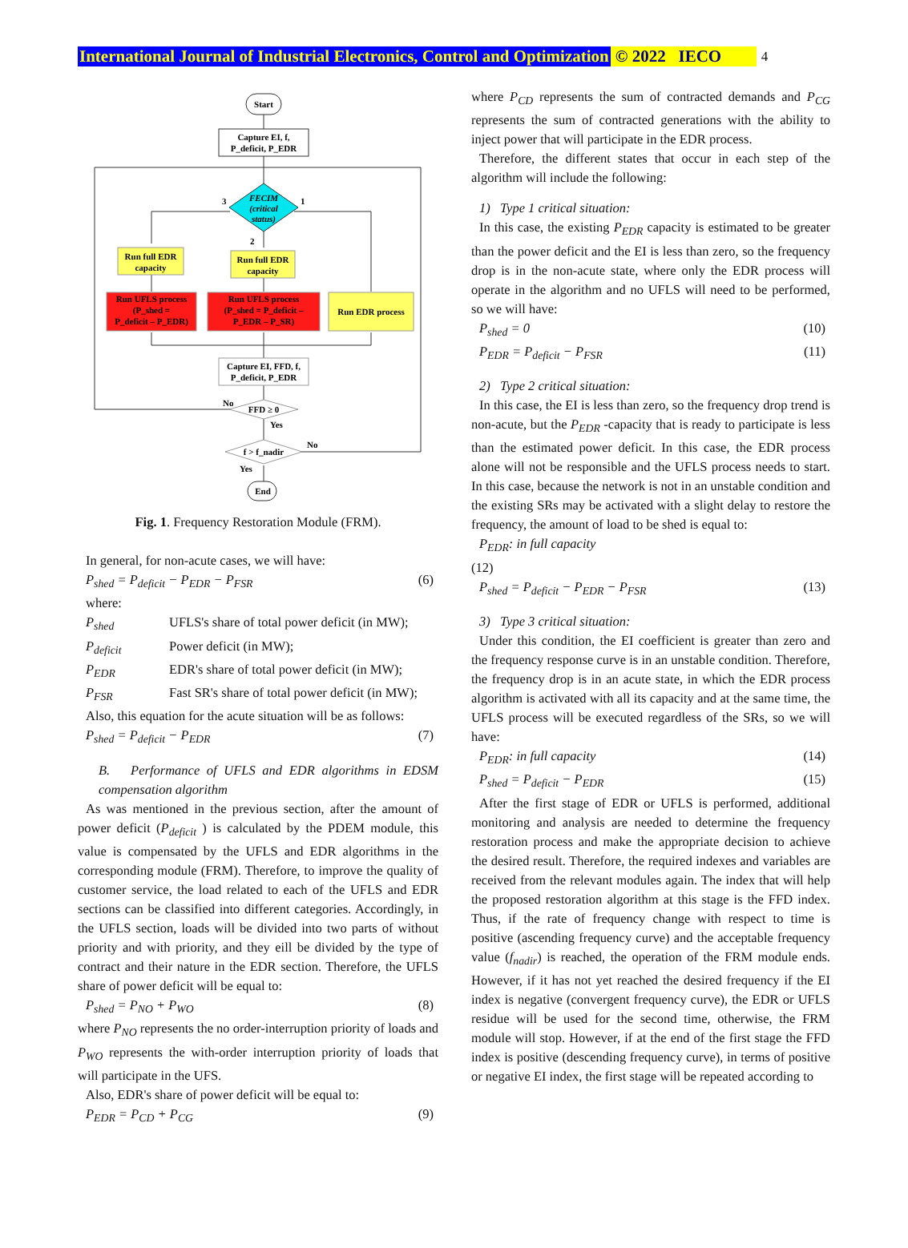International Journal of Industrial Electronics, Control and Optimization © 2022 IECO 4
Start
Capture EI, f,
P_deficit, P_EDR
FECIM
(critical
status)
Run full EDR
capacity
Run full EDR
capacity
Run UFLS process
(P_shed =
P_deficit – P_EDR)
Run UFLS process
(P_shed = P_deficit –
P_EDR – P_SR)
Run EDR process
Capture EI, FFD, f,
P_deficit, P_EDR
FFD ≥ 0
f > f_nadir
End
3
1
2
No
Yes
No
Yes
Fig. 1. Frequency Restoration Module (FRM).
In general, for non-acute cases, we will have:
P<sub>shed</sub> = P<sub>deficit</sub> − P<sub>EDR</sub> − P<sub>FSR</sub> (6)
where:
P<sub>shed</sub> UFLS's share of total power deficit (in MW);
P<sub>deficit</sub> Power deficit (in MW);
P<sub>EDR</sub> EDR's share of total power deficit (in MW);
P<sub>FSR</sub> Fast SR's share of total power deficit (in MW);
Also, this equation for the acute situation will be as follows:
P<sub>shed</sub> = P<sub>deficit</sub> − P<sub>EDR</sub> (7)
B. Performance of UFLS and EDR algorithms in EDSM compensation algorithm
As was mentioned in the previous section, after the amount of power deficit (P<sub>deficit</sub> ) is calculated by the PDEM module, this value is compensated by the UFLS and EDR algorithms in the corresponding module (FRM). Therefore, to improve the quality of customer service, the load related to each of the UFLS and EDR sections can be classified into different categories. Accordingly, in the UFLS section, loads will be divided into two parts of without priority and with priority, and they eill be divided by the type of contract and their nature in the EDR section. Therefore, the UFLS share of power deficit will be equal to:
P<sub>shed</sub> = P<sub>NO</sub> + P<sub>WO</sub> (8)
where P<sub>NO</sub> represents the no order-interruption priority of loads and P<sub>WO</sub> represents the with-order interruption priority of loads that will participate in the UFS.
Also, EDR's share of power deficit will be equal to:
P<sub>EDR</sub> = P<sub>CD</sub> + P<sub>CG</sub> (9)
where P<sub>CD</sub> represents the sum of contracted demands and P<sub>CG</sub> represents the sum of contracted generations with the ability to inject power that will participate in the EDR process.
Therefore, the different states that occur in each step of the algorithm will include the following:
1) Type 1 critical situation:
In this case, the existing P<sub>EDR</sub> capacity is estimated to be greater than the power deficit and the EI is less than zero, so the frequency drop is in the non-acute state, where only the EDR process will operate in the algorithm and no UFLS will need to be performed, so we will have:
P<sub>shed</sub> = 0 (10)
P<sub>EDR</sub> = P<sub>deficit</sub> − P<sub>FSR</sub> (11)
2) Type 2 critical situation:
In this case, the EI is less than zero, so the frequency drop trend is non-acute, but the P<sub>EDR</sub> -capacity that is ready to participate is less than the estimated power deficit. In this case, the EDR process alone will not be responsible and the UFLS process needs to start. In this case, because the network is not in an unstable condition and the existing SRs may be activated with a slight delay to restore the frequency, the amount of load to be shed is equal to:
P<sub>EDR</sub>: in full capacity
(12)
P<sub>shed</sub> = P<sub>deficit</sub> − P<sub>EDR</sub> − P<sub>FSR</sub> (13)
3) Type 3 critical situation:
Under this condition, the EI coefficient is greater than zero and the frequency response curve is in an unstable condition. Therefore, the frequency drop is in an acute state, in which the EDR process algorithm is activated with all its capacity and at the same time, the UFLS process will be executed regardless of the SRs, so we will have:
P<sub>EDR</sub>: in full capacity (14)
P<sub>shed</sub> = P<sub>deficit</sub> − P<sub>EDR</sub> (15)
After the first stage of EDR or UFLS is performed, additional monitoring and analysis are needed to determine the frequency restoration process and make the appropriate decision to achieve the desired result. Therefore, the required indexes and variables are received from the relevant modules again. The index that will help the proposed restoration algorithm at this stage is the FFD index. Thus, if the rate of frequency change with respect to time is positive (ascending frequency curve) and the acceptable frequency value (f<sub>nadir</sub>) is reached, the operation of the FRM module ends. However, if it has not yet reached the desired frequency if the EI index is negative (convergent frequency curve), the EDR or UFLS residue will be used for the second time, otherwise, the FRM module will stop. However, if at the end of the first stage the FFD index is positive (descending frequency curve), in terms of positive or negative EI index, the first stage will be repeated according to